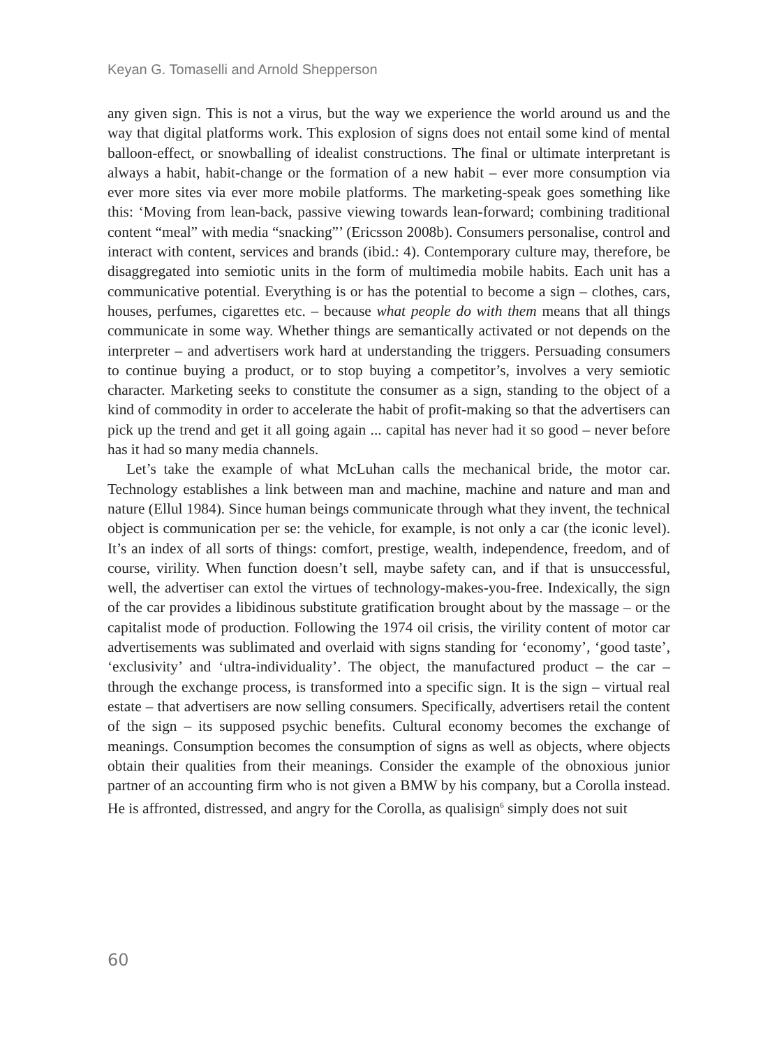Keyan G. Tomaselli and Arnold Shepperson
any given sign. This is not a virus, but the way we experience the world around us and the way that digital platforms work. This explosion of signs does not entail some kind of mental balloon-effect, or snowballing of idealist constructions. The final or ultimate interpretant is always a habit, habit-change or the formation of a new habit – ever more consumption via ever more sites via ever more mobile platforms. The marketing-speak goes something like this: ‘Moving from lean-back, passive viewing towards lean-forward; combining traditional content “meal” with media “snacking”’ (Ericsson 2008b). Consumers personalise, control and interact with content, services and brands (ibid.: 4). Contemporary culture may, therefore, be disaggregated into semiotic units in the form of multimedia mobile habits. Each unit has a communicative potential. Everything is or has the potential to become a sign – clothes, cars, houses, perfumes, cigarettes etc. – because what people do with them means that all things communicate in some way. Whether things are semantically activated or not depends on the interpreter – and advertisers work hard at understanding the triggers. Persuading consumers to continue buying a product, or to stop buying a competitor’s, involves a very semiotic character. Marketing seeks to constitute the consumer as a sign, standing to the object of a kind of commodity in order to accelerate the habit of profit-making so that the advertisers can pick up the trend and get it all going again ... capital has never had it so good – never before has it had so many media channels.
Let’s take the example of what McLuhan calls the mechanical bride, the motor car. Technology establishes a link between man and machine, machine and nature and man and nature (Ellul 1984). Since human beings communicate through what they invent, the technical object is communication per se: the vehicle, for example, is not only a car (the iconic level). It’s an index of all sorts of things: comfort, prestige, wealth, independence, freedom, and of course, virility. When function doesn’t sell, maybe safety can, and if that is unsuccessful, well, the advertiser can extol the virtues of technology-makes-you-free. Indexically, the sign of the car provides a libidinous substitute gratification brought about by the massage – or the capitalist mode of production. Following the 1974 oil crisis, the virility content of motor car advertisements was sublimated and overlaid with signs standing for ‘economy’, ‘good taste’, ‘exclusivity’ and ‘ultra-individuality’. The object, the manufactured product – the car – through the exchange process, is transformed into a specific sign. It is the sign – virtual real estate – that advertisers are now selling consumers. Specifically, advertisers retail the content of the sign – its supposed psychic benefits. Cultural economy becomes the exchange of meanings. Consumption becomes the consumption of signs as well as objects, where objects obtain their qualities from their meanings. Consider the example of the obnoxious junior partner of an accounting firm who is not given a BMW by his company, but a Corolla instead. He is affronted, distressed, and angry for the Corolla, as qualisign<sup>6</sup> simply does not suit
60